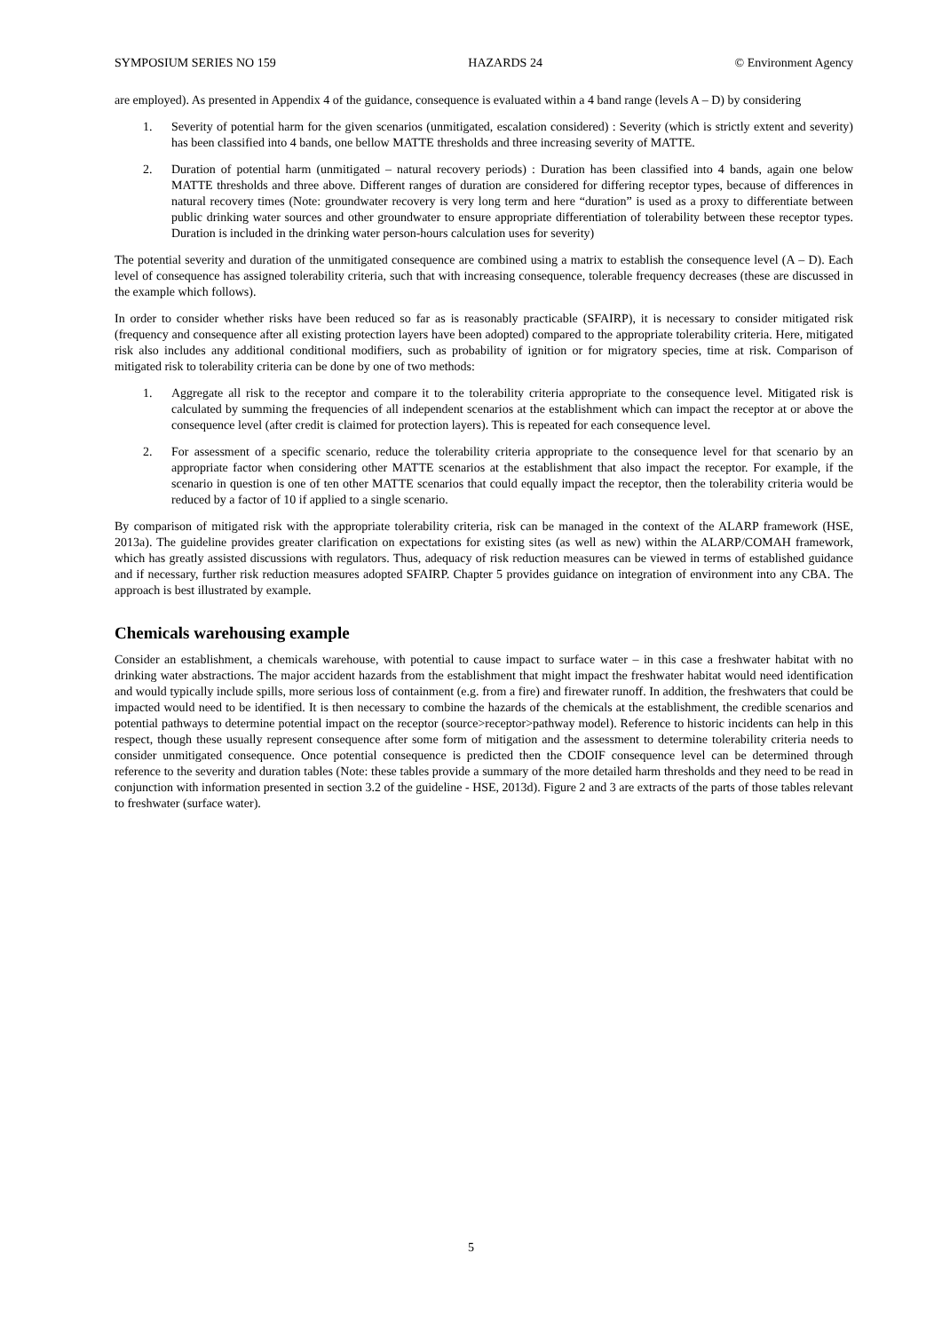SYMPOSIUM SERIES NO 159 HAZARDS 24 © Environment Agency
are employed). As presented in Appendix 4 of the guidance, consequence is evaluated within a 4 band range (levels A – D) by considering
1. Severity of potential harm for the given scenarios (unmitigated, escalation considered) : Severity (which is strictly extent and severity) has been classified into 4 bands, one bellow MATTE thresholds and three increasing severity of MATTE.
2. Duration of potential harm (unmitigated – natural recovery periods) : Duration has been classified into 4 bands, again one below MATTE thresholds and three above. Different ranges of duration are considered for differing receptor types, because of differences in natural recovery times (Note: groundwater recovery is very long term and here “duration” is used as a proxy to differentiate between public drinking water sources and other groundwater to ensure appropriate differentiation of tolerability between these receptor types. Duration is included in the drinking water person-hours calculation uses for severity)
The potential severity and duration of the unmitigated consequence are combined using a matrix to establish the consequence level (A – D). Each level of consequence has assigned tolerability criteria, such that with increasing consequence, tolerable frequency decreases (these are discussed in the example which follows).
In order to consider whether risks have been reduced so far as is reasonably practicable (SFAIRP), it is necessary to consider mitigated risk (frequency and consequence after all existing protection layers have been adopted) compared to the appropriate tolerability criteria. Here, mitigated risk also includes any additional conditional modifiers, such as probability of ignition or for migratory species, time at risk. Comparison of mitigated risk to tolerability criteria can be done by one of two methods:
1. Aggregate all risk to the receptor and compare it to the tolerability criteria appropriate to the consequence level. Mitigated risk is calculated by summing the frequencies of all independent scenarios at the establishment which can impact the receptor at or above the consequence level (after credit is claimed for protection layers). This is repeated for each consequence level.
2. For assessment of a specific scenario, reduce the tolerability criteria appropriate to the consequence level for that scenario by an appropriate factor when considering other MATTE scenarios at the establishment that also impact the receptor. For example, if the scenario in question is one of ten other MATTE scenarios that could equally impact the receptor, then the tolerability criteria would be reduced by a factor of 10 if applied to a single scenario.
By comparison of mitigated risk with the appropriate tolerability criteria, risk can be managed in the context of the ALARP framework (HSE, 2013a). The guideline provides greater clarification on expectations for existing sites (as well as new) within the ALARP/COMAH framework, which has greatly assisted discussions with regulators. Thus, adequacy of risk reduction measures can be viewed in terms of established guidance and if necessary, further risk reduction measures adopted SFAIRP. Chapter 5 provides guidance on integration of environment into any CBA. The approach is best illustrated by example.
Chemicals warehousing example
Consider an establishment, a chemicals warehouse, with potential to cause impact to surface water – in this case a freshwater habitat with no drinking water abstractions. The major accident hazards from the establishment that might impact the freshwater habitat would need identification and would typically include spills, more serious loss of containment (e.g. from a fire) and firewater runoff. In addition, the freshwaters that could be impacted would need to be identified. It is then necessary to combine the hazards of the chemicals at the establishment, the credible scenarios and potential pathways to determine potential impact on the receptor (source>receptor>pathway model). Reference to historic incidents can help in this respect, though these usually represent consequence after some form of mitigation and the assessment to determine tolerability criteria needs to consider unmitigated consequence. Once potential consequence is predicted then the CDOIF consequence level can be determined through reference to the severity and duration tables (Note: these tables provide a summary of the more detailed harm thresholds and they need to be read in conjunction with information presented in section 3.2 of the guideline - HSE, 2013d). Figure 2 and 3 are extracts of the parts of those tables relevant to freshwater (surface water).
5